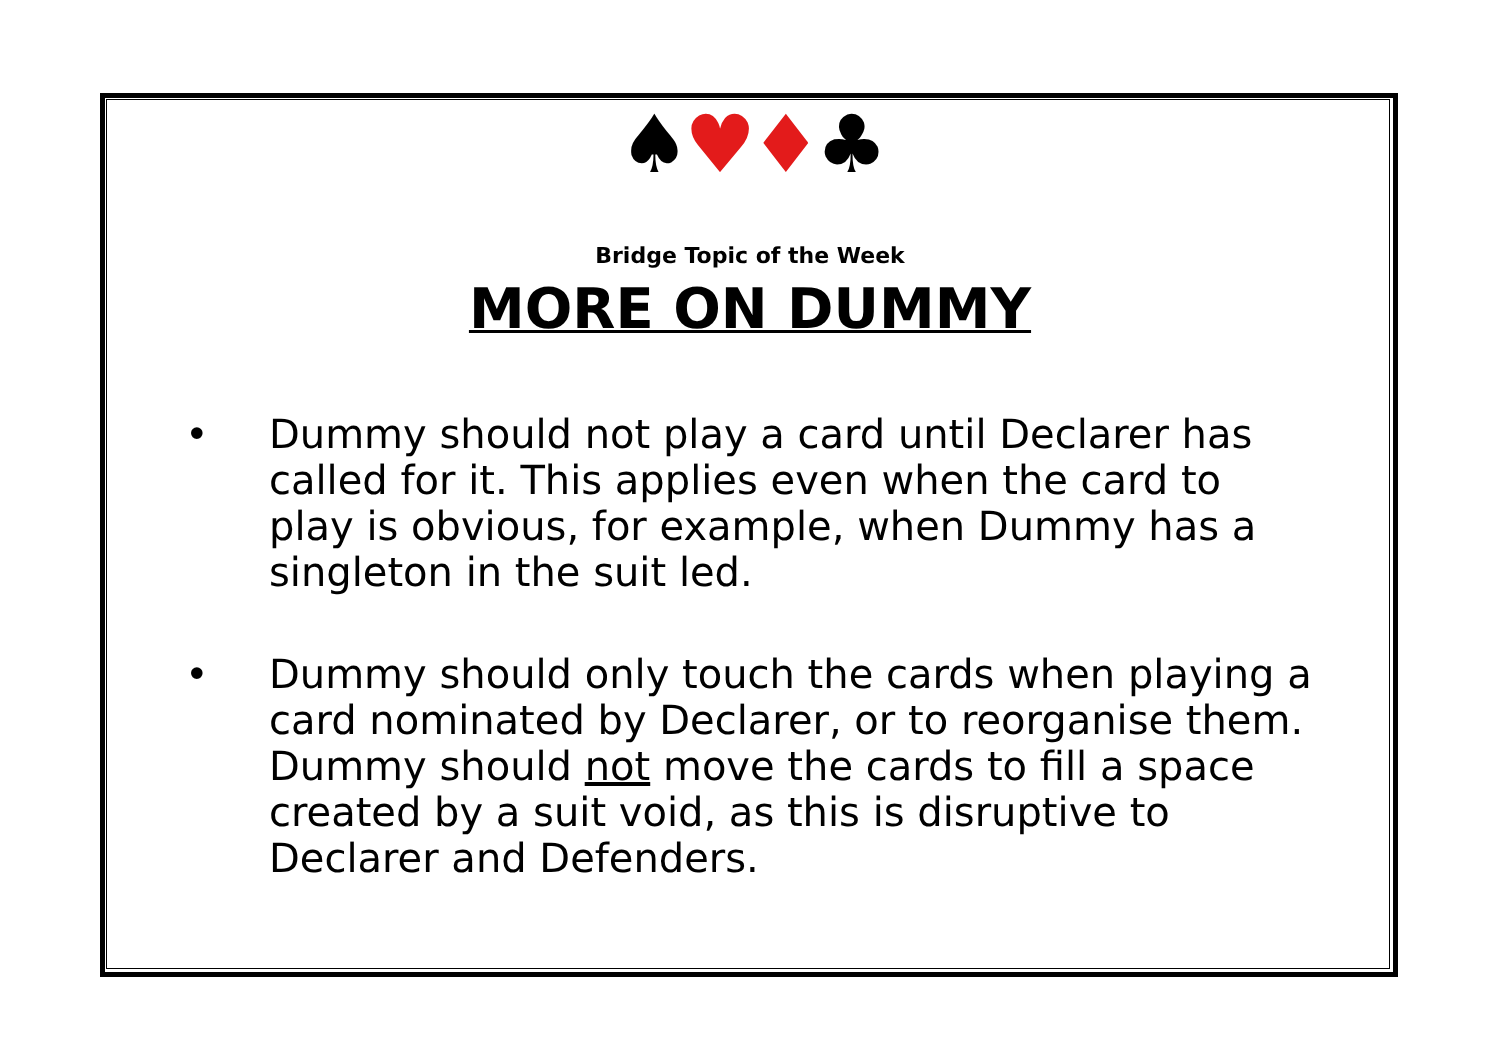♠♥♦♣
Bridge Topic of the Week
MORE ON DUMMY
• Dummy should not play a card until Declarer has called for it. This applies even when the card to play is obvious, for example, when Dummy has a singleton in the suit led.
• Dummy should only touch the cards when playing a card nominated by Declarer, or to reorganise them. Dummy should not move the cards to fill a space created by a suit void, as this is disruptive to Declarer and Defenders.